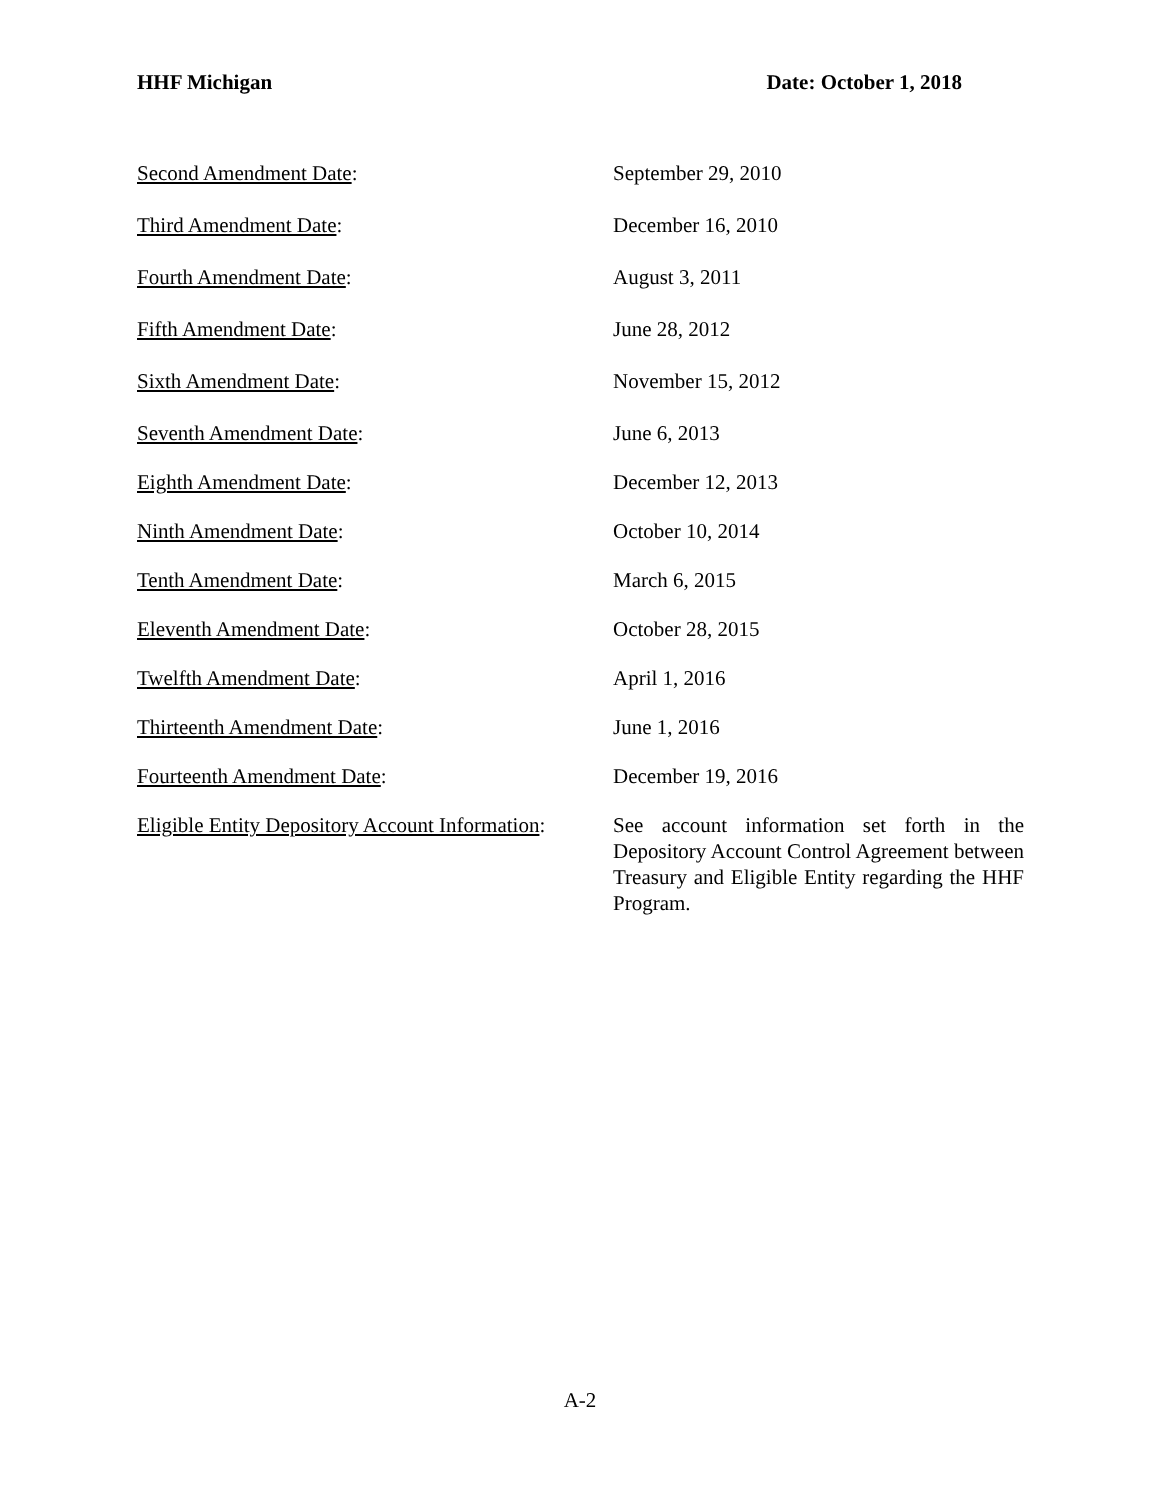HHF Michigan Date: October 1, 2018
Second Amendment Date: September 29, 2010
Third Amendment Date: December 16, 2010
Fourth Amendment Date: August 3, 2011
Fifth Amendment Date: June 28, 2012
Sixth Amendment Date: November 15, 2012
Seventh Amendment Date: June 6, 2013
Eighth Amendment Date: December 12, 2013
Ninth Amendment Date: October 10, 2014
Tenth Amendment Date: March 6, 2015
Eleventh Amendment Date: October 28, 2015
Twelfth Amendment Date: April 1, 2016
Thirteenth Amendment Date: June 1, 2016
Fourteenth Amendment Date: December 19, 2016
Eligible Entity Depository Account Information:
See account information set forth in the Depository Account Control Agreement between Treasury and Eligible Entity regarding the HHF Program.
A-2